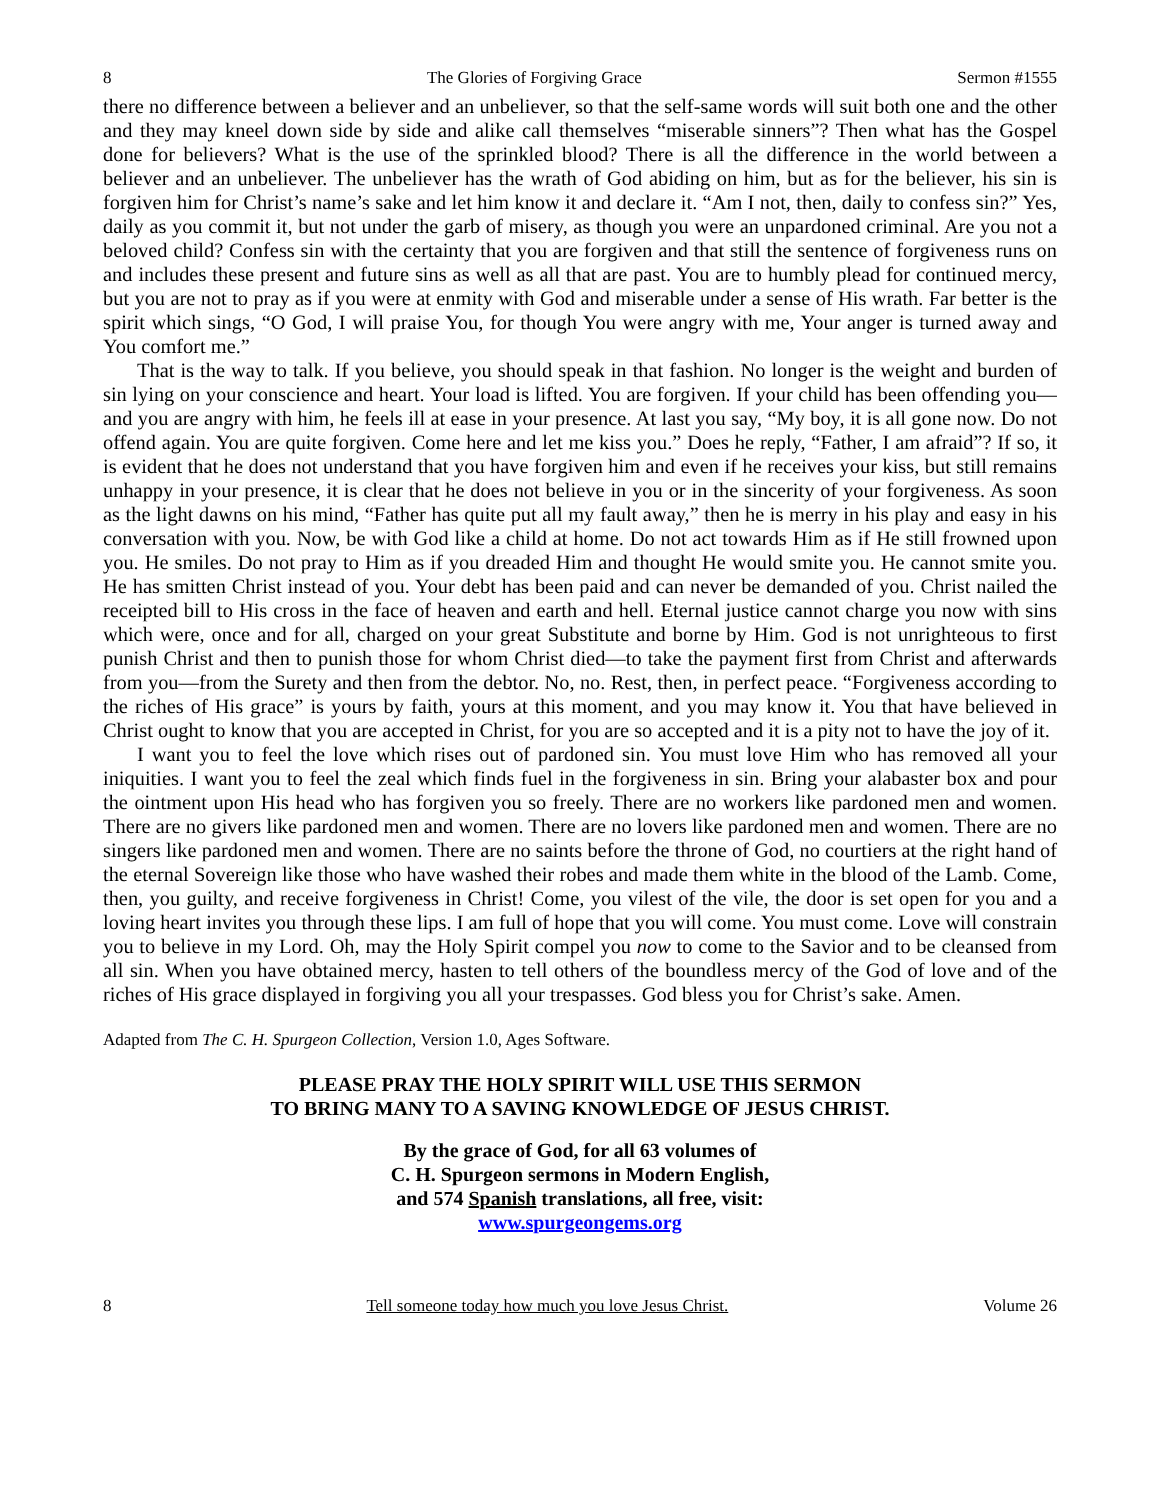8 The Glories of Forgiving Grace Sermon #1555
there no difference between a believer and an unbeliever, so that the self-same words will suit both one and the other and they may kneel down side by side and alike call themselves “miserable sinners”? Then what has the Gospel done for believers? What is the use of the sprinkled blood? There is all the difference in the world between a believer and an unbeliever. The unbeliever has the wrath of God abiding on him, but as for the believer, his sin is forgiven him for Christ’s name’s sake and let him know it and declare it. “Am I not, then, daily to confess sin?” Yes, daily as you commit it, but not under the garb of misery, as though you were an unpardoned criminal. Are you not a beloved child? Confess sin with the certainty that you are forgiven and that still the sentence of forgiveness runs on and includes these present and future sins as well as all that are past. You are to humbly plead for continued mercy, but you are not to pray as if you were at enmity with God and miserable under a sense of His wrath. Far better is the spirit which sings, “O God, I will praise You, for though You were angry with me, Your anger is turned away and You comfort me.”
That is the way to talk. If you believe, you should speak in that fashion. No longer is the weight and burden of sin lying on your conscience and heart. Your load is lifted. You are forgiven. If your child has been offending you—and you are angry with him, he feels ill at ease in your presence. At last you say, “My boy, it is all gone now. Do not offend again. You are quite forgiven. Come here and let me kiss you.” Does he reply, “Father, I am afraid”? If so, it is evident that he does not understand that you have forgiven him and even if he receives your kiss, but still remains unhappy in your presence, it is clear that he does not believe in you or in the sincerity of your forgiveness. As soon as the light dawns on his mind, “Father has quite put all my fault away,” then he is merry in his play and easy in his conversation with you. Now, be with God like a child at home. Do not act towards Him as if He still frowned upon you. He smiles. Do not pray to Him as if you dreaded Him and thought He would smite you. He cannot smite you. He has smitten Christ instead of you. Your debt has been paid and can never be demanded of you. Christ nailed the receipted bill to His cross in the face of heaven and earth and hell. Eternal justice cannot charge you now with sins which were, once and for all, charged on your great Substitute and borne by Him. God is not unrighteous to first punish Christ and then to punish those for whom Christ died—to take the payment first from Christ and afterwards from you—from the Surety and then from the debtor. No, no. Rest, then, in perfect peace. “Forgiveness according to the riches of His grace” is yours by faith, yours at this moment, and you may know it. You that have believed in Christ ought to know that you are accepted in Christ, for you are so accepted and it is a pity not to have the joy of it.
I want you to feel the love which rises out of pardoned sin. You must love Him who has removed all your iniquities. I want you to feel the zeal which finds fuel in the forgiveness in sin. Bring your alabaster box and pour the ointment upon His head who has forgiven you so freely. There are no workers like pardoned men and women. There are no givers like pardoned men and women. There are no lovers like pardoned men and women. There are no singers like pardoned men and women. There are no saints before the throne of God, no courtiers at the right hand of the eternal Sovereign like those who have washed their robes and made them white in the blood of the Lamb. Come, then, you guilty, and receive forgiveness in Christ! Come, you vilest of the vile, the door is set open for you and a loving heart invites you through these lips. I am full of hope that you will come. You must come. Love will constrain you to believe in my Lord. Oh, may the Holy Spirit compel you now to come to the Savior and to be cleansed from all sin. When you have obtained mercy, hasten to tell others of the boundless mercy of the God of love and of the riches of His grace displayed in forgiving you all your trespasses. God bless you for Christ’s sake. Amen.
Adapted from The C. H. Spurgeon Collection, Version 1.0, Ages Software.
PLEASE PRAY THE HOLY SPIRIT WILL USE THIS SERMON
TO BRING MANY TO A SAVING KNOWLEDGE OF JESUS CHRIST.
By the grace of God, for all 63 volumes of
C. H. Spurgeon sermons in Modern English,
and 574 Spanish translations, all free, visit:
www.spurgeongems.org
8 Tell someone today how much you love Jesus Christ. Volume 26